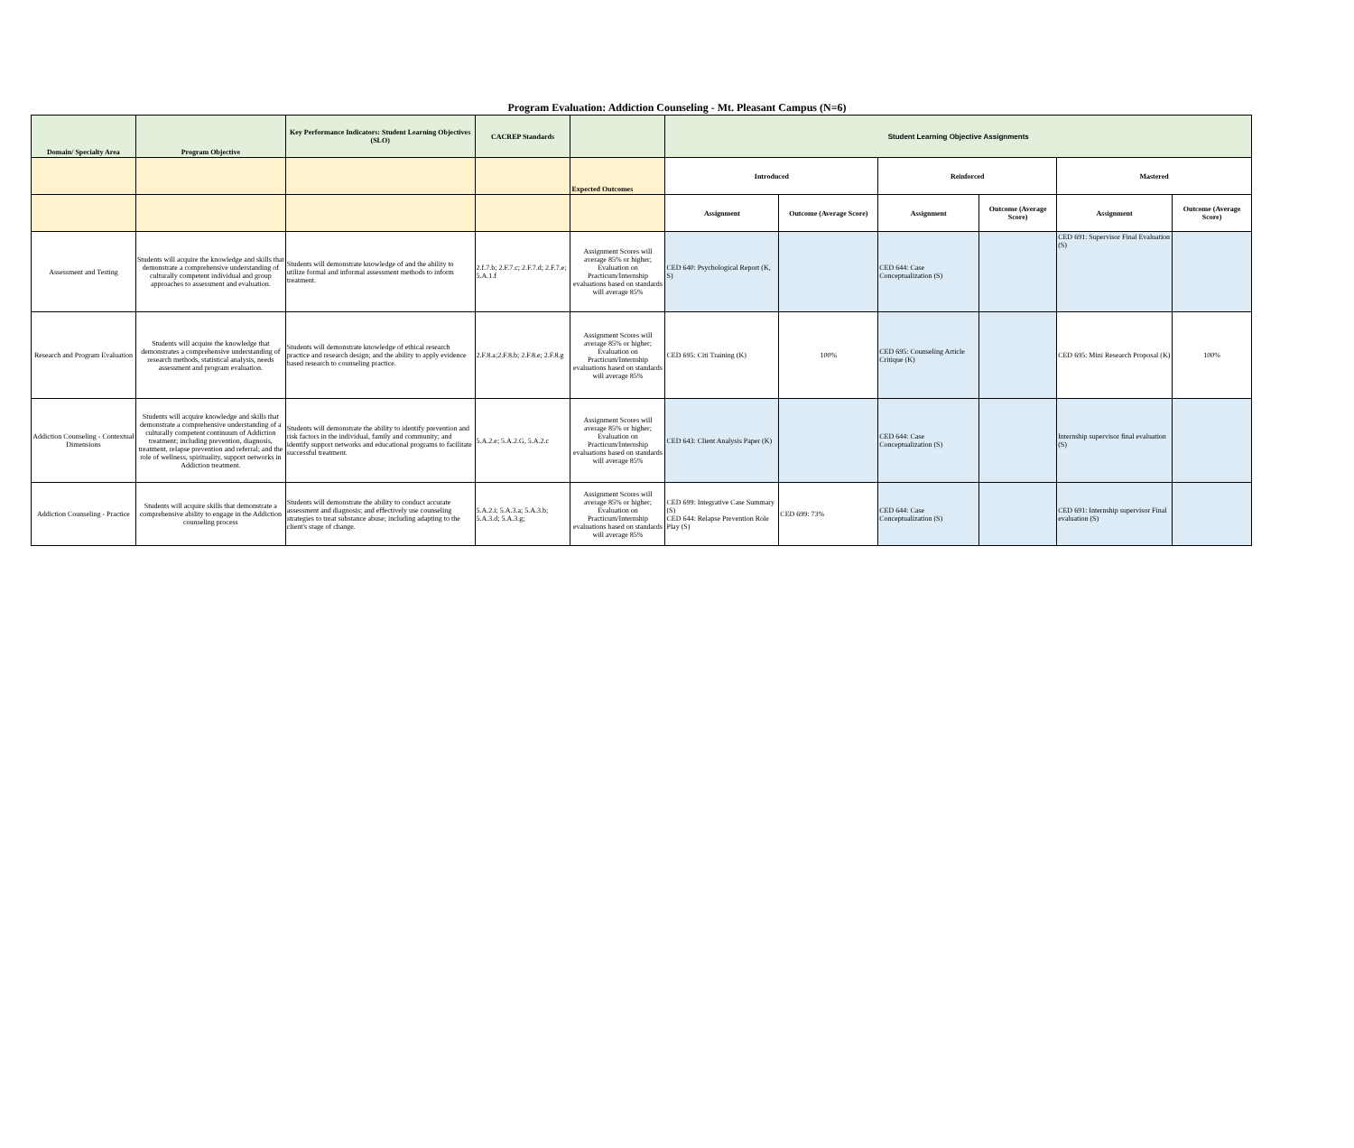Program Evaluation: Addiction Counseling - Mt. Pleasant Campus (N=6)
| Domain/ Specialty Area | Program Objective | Key Performance Indicators: Student Learning Objectives (SLO) | CACREP Standards | | Student Learning Objective Assignments | | | | | |
| --- | --- | --- | --- | --- | --- | --- | --- | --- | --- | --- |
| | | | | Expected Outcomes | Introduced | | Reinforced | | Mastered | |
| | | | | | Assignment | Outcome (Average Score) | Assignment | Outcome (Average Score) | Assignment | Outcome (Average Score) |
| Assessment and Testing | Students will acquire the knowledge and skills that demonstrate a comprehensive understanding of culturally competent individual and group approaches to assessment and evaluation. | Students will demonstrate knowledge of and the ability to utilize formal and informal assessment methods to inform treatment. | 2.f.7.b; 2.F.7.c; 2.F.7.d; 2.F.7.e; 5.A.1.f | Assignment Scores will average 85% or higher; Evaluation on Practicum/Internship evaluations based on standards will average 85% | CED 640: Psychological Report (K, S) | | CED 644: Case Conceptualization (S) | | CED 691: Supervisor Final Evaluation (S) | |
| Research and Program Evaluation | Students will acquire the knowledge that demonstrates a comprehensive understanding of research methods, statistical analysis, needs assessment and program evaluation. | Students will demonstrate knowledge of ethical research practice and research design; and the ability to apply evidence based research to counseling practice. | 2.F.8.a;2.F.8.b; 2.F.8.e; 2.F.8.g | Assignment Scores will average 85% or higher; Evaluation on Practicum/Internship evaluations based on standards will average 85% | CED 695: Citi Training (K) | 100% | CED 695: Counseling Article Critique (K) | | CED 695: Mini Research Proposal (K) | 100% |
| Addiction Counseling - Contextual Dimensions | Students will acquire knowledge and skills that demonstrate a comprehensive understanding of a culturally competent continuum of Addiction treatment; including prevention, diagnosis, treatment, relapse prevention and referral; and the role of wellness, spirituality, support networks in Addiction treatment. | Students will demonstrate the ability to identify prevention and risk factors in the individual, family and community; and identify support networks and educational programs to facilitate successful treatment. | 5.A.2.e; 5.A.2.G, 5.A.2.c | Assignment Scores will average 85% or higher; Evaluation on Practicum/Internship evaluations based on standards will average 85% | CED 643: Client Analysis Paper (K) | | CED 644: Case Conceptualization (S) | | Internship supervisor final evaluation (S) | |
| Addiction Counseling - Practice | Students will acquire skills that demonstrate a comprehensive ability to engage in the Addiction counseling process | Students will demonstrate the ability to conduct accurate assessment and diagnosis; and effectively use counseling strategies to treat substance abuse; including adapting to the client's stage of change. | 5.A.2.i; 5.A.3.a; 5.A.3.b; 5.A.3.d; 5.A.3.g; | Assignment Scores will average 85% or higher; Evaluation on Practicum/Internship evaluations based on standards will average 85% | CED 699: Integrative Case Summary (S) CED 644: Relapse Prevention Role Play (S) | CED 699: 73% | CED 644: Case Conceptualization (S) | | CED 691: Internship supervisor Final evaluation (S) | |